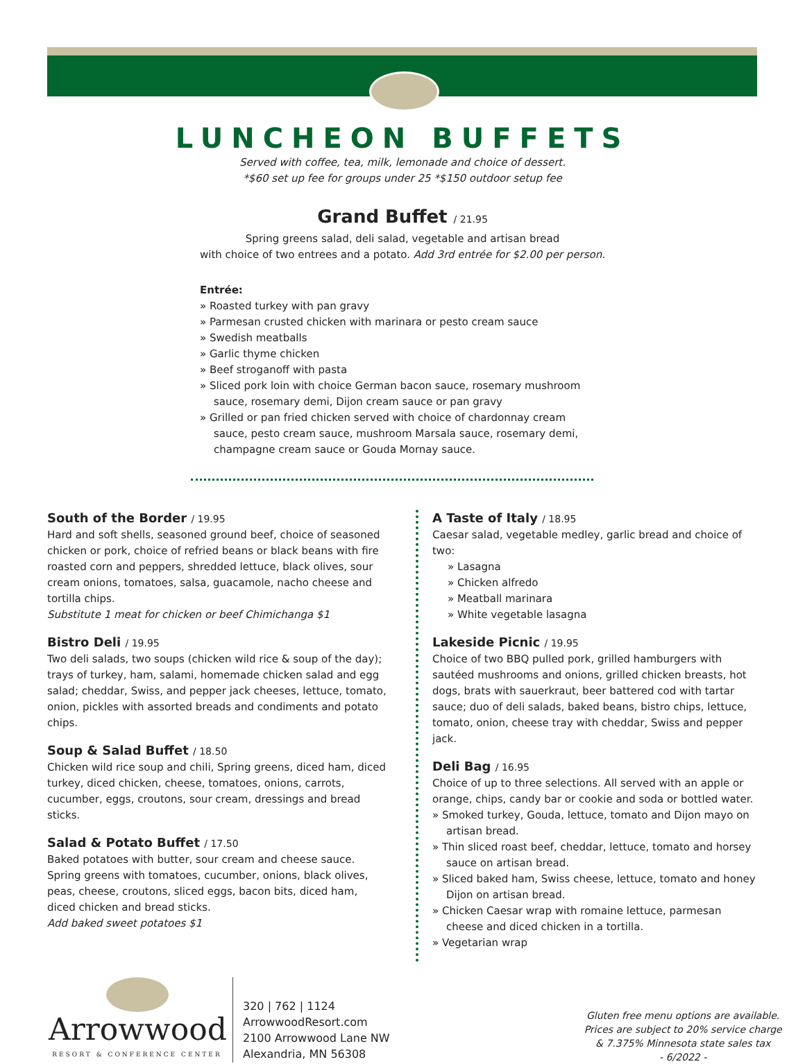LUNCHEON BUFFETS
Served with coffee, tea, milk, lemonade and choice of dessert.
*$60 set up fee for groups under 25 *$150 outdoor setup fee
Grand Buffet / 21.95
Spring greens salad, deli salad, vegetable and artisan bread
with choice of two entrees and a potato. Add 3rd entrée for $2.00 per person.
Entrée:
» Roasted turkey with pan gravy
» Parmesan crusted chicken with marinara or pesto cream sauce
» Swedish meatballs
» Garlic thyme chicken
» Beef stroganoff with pasta
» Sliced pork loin with choice German bacon sauce, rosemary mushroom sauce, rosemary demi, Dijon cream sauce or pan gravy
» Grilled or pan fried chicken served with choice of chardonnay cream sauce, pesto cream sauce, mushroom Marsala sauce, rosemary demi, champagne cream sauce or Gouda Mornay sauce.
South of the Border / 19.95
Hard and soft shells, seasoned ground beef, choice of seasoned chicken or pork, choice of refried beans or black beans with fire roasted corn and peppers, shredded lettuce, black olives, sour cream onions, tomatoes, salsa, guacamole, nacho cheese and tortilla chips.
Substitute 1 meat for chicken or beef Chimichanga $1
Bistro Deli / 19.95
Two deli salads, two soups (chicken wild rice & soup of the day); trays of turkey, ham, salami, homemade chicken salad and egg salad; cheddar, Swiss, and pepper jack cheeses, lettuce, tomato, onion, pickles with assorted breads and condiments and potato chips.
Soup & Salad Buffet / 18.50
Chicken wild rice soup and chili, Spring greens, diced ham, diced turkey, diced chicken, cheese, tomatoes, onions, carrots, cucumber, eggs, croutons, sour cream, dressings and bread sticks.
Salad & Potato Buffet / 17.50
Baked potatoes with butter, sour cream and cheese sauce. Spring greens with tomatoes, cucumber, onions, black olives, peas, cheese, croutons, sliced eggs, bacon bits, diced ham, diced chicken and bread sticks.
Add baked sweet potatoes $1
A Taste of Italy / 18.95
Caesar salad, vegetable medley, garlic bread and choice of two:
» Lasagna
» Chicken alfredo
» Meatball marinara
» White vegetable lasagna
Lakeside Picnic / 19.95
Choice of two BBQ pulled pork, grilled hamburgers with sautéed mushrooms and onions, grilled chicken breasts, hot dogs, brats with sauerkraut, beer battered cod with tartar sauce; duo of deli salads, baked beans, bistro chips, lettuce, tomato, onion, cheese tray with cheddar, Swiss and pepper jack.
Deli Bag / 16.95
Choice of up to three selections. All served with an apple or orange, chips, candy bar or cookie and soda or bottled water.
» Smoked turkey, Gouda, lettuce, tomato and Dijon mayo on artisan bread.
» Thin sliced roast beef, cheddar, lettuce, tomato and horsey sauce on artisan bread.
» Sliced baked ham, Swiss cheese, lettuce, tomato and honey Dijon on artisan bread.
» Chicken Caesar wrap with romaine lettuce, parmesan cheese and diced chicken in a tortilla.
» Vegetarian wrap
Arrowwood
RESORT & CONFERENCE CENTER
320 | 762 | 1124
ArrowwoodResort.com
2100 Arrowwood Lane NW
Alexandria, MN 56308
Gluten free menu options are available.
Prices are subject to 20% service charge
& 7.375% Minnesota state sales tax
- 6/2022 -